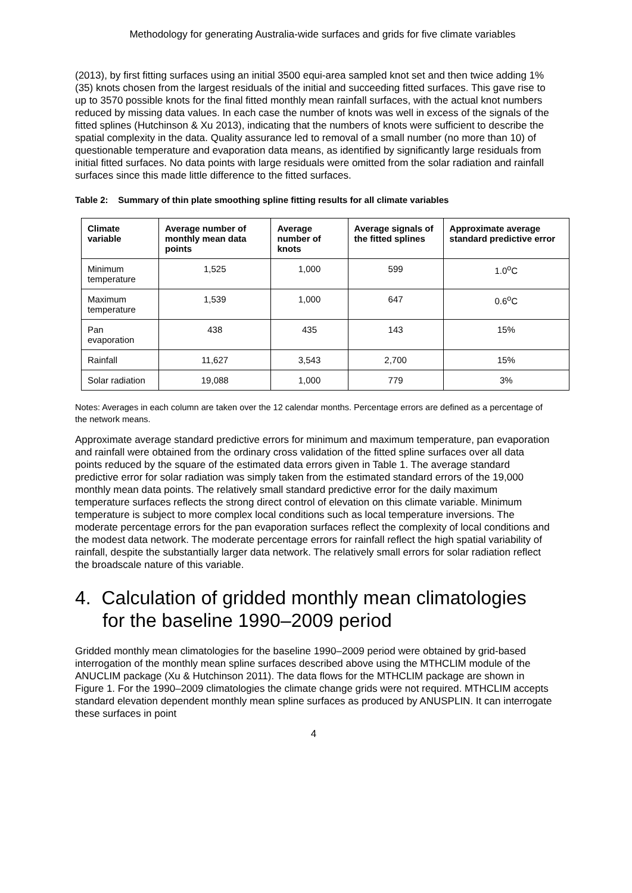Methodology for generating Australia-wide surfaces and grids for five climate variables
(2013), by first fitting surfaces using an initial 3500 equi-area sampled knot set and then twice adding 1% (35) knots chosen from the largest residuals of the initial and succeeding fitted surfaces. This gave rise to up to 3570 possible knots for the final fitted monthly mean rainfall surfaces, with the actual knot numbers reduced by missing data values. In each case the number of knots was well in excess of the signals of the fitted splines (Hutchinson & Xu 2013), indicating that the numbers of knots were sufficient to describe the spatial complexity in the data. Quality assurance led to removal of a small number (no more than 10) of questionable temperature and evaporation data means, as identified by significantly large residuals from initial fitted surfaces. No data points with large residuals were omitted from the solar radiation and rainfall surfaces since this made little difference to the fitted surfaces.
Table 2: Summary of thin plate smoothing spline fitting results for all climate variables
| Climate variable | Average number of monthly mean data points | Average number of knots | Average signals of the fitted splines | Approximate average standard predictive error |
| --- | --- | --- | --- | --- |
| Minimum temperature | 1,525 | 1,000 | 599 | 1.0<sup>o</sup>C |
| Maximum temperature | 1,539 | 1,000 | 647 | 0.6<sup>o</sup>C |
| Pan evaporation | 438 | 435 | 143 | 15% |
| Rainfall | 11,627 | 3,543 | 2,700 | 15% |
| Solar radiation | 19,088 | 1,000 | 779 | 3% |
Notes: Averages in each column are taken over the 12 calendar months. Percentage errors are defined as a percentage of the network means.
Approximate average standard predictive errors for minimum and maximum temperature, pan evaporation and rainfall were obtained from the ordinary cross validation of the fitted spline surfaces over all data points reduced by the square of the estimated data errors given in Table 1. The average standard predictive error for solar radiation was simply taken from the estimated standard errors of the 19,000 monthly mean data points. The relatively small standard predictive error for the daily maximum temperature surfaces reflects the strong direct control of elevation on this climate variable. Minimum temperature is subject to more complex local conditions such as local temperature inversions. The moderate percentage errors for the pan evaporation surfaces reflect the complexity of local conditions and the modest data network. The moderate percentage errors for rainfall reflect the high spatial variability of rainfall, despite the substantially larger data network. The relatively small errors for solar radiation reflect the broadscale nature of this variable.
4. Calculation of gridded monthly mean climatologies for the baseline 1990–2009 period
Gridded monthly mean climatologies for the baseline 1990–2009 period were obtained by grid-based interrogation of the monthly mean spline surfaces described above using the MTHCLIM module of the ANUCLIM package (Xu & Hutchinson 2011). The data flows for the MTHCLIM package are shown in Figure 1. For the 1990–2009 climatologies the climate change grids were not required. MTHCLIM accepts standard elevation dependent monthly mean spline surfaces as produced by ANUSPLIN. It can interrogate these surfaces in point
4